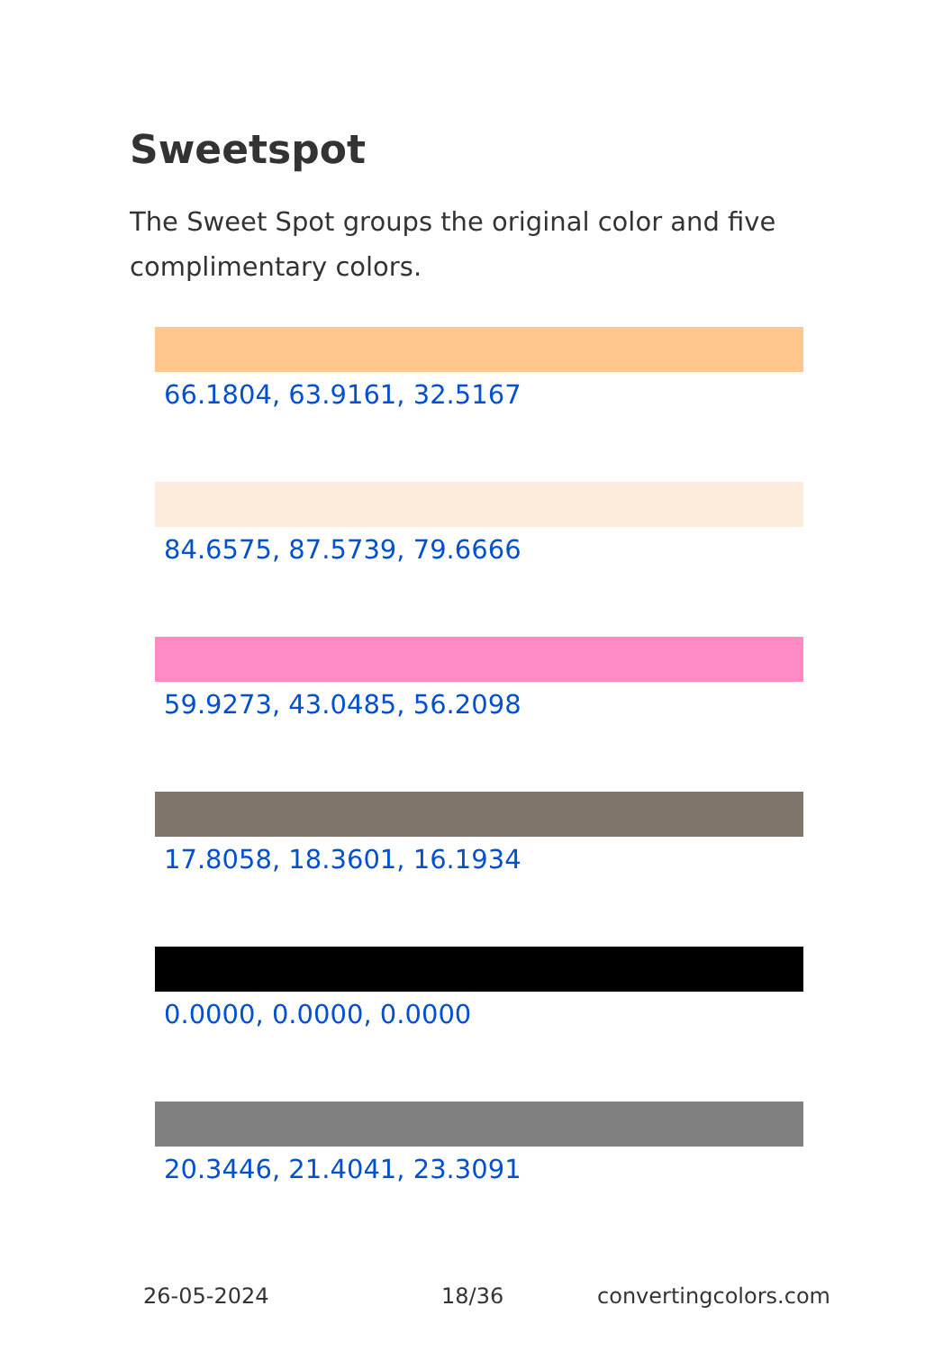Sweetspot
The Sweet Spot groups the original color and five complimentary colors.
66.1804, 63.9161, 32.5167
84.6575, 87.5739, 79.6666
59.9273, 43.0485, 56.2098
17.8058, 18.3601, 16.1934
0.0000, 0.0000, 0.0000
20.3446, 21.4041, 23.3091
26-05-2024 18/36 convertingcolors.com